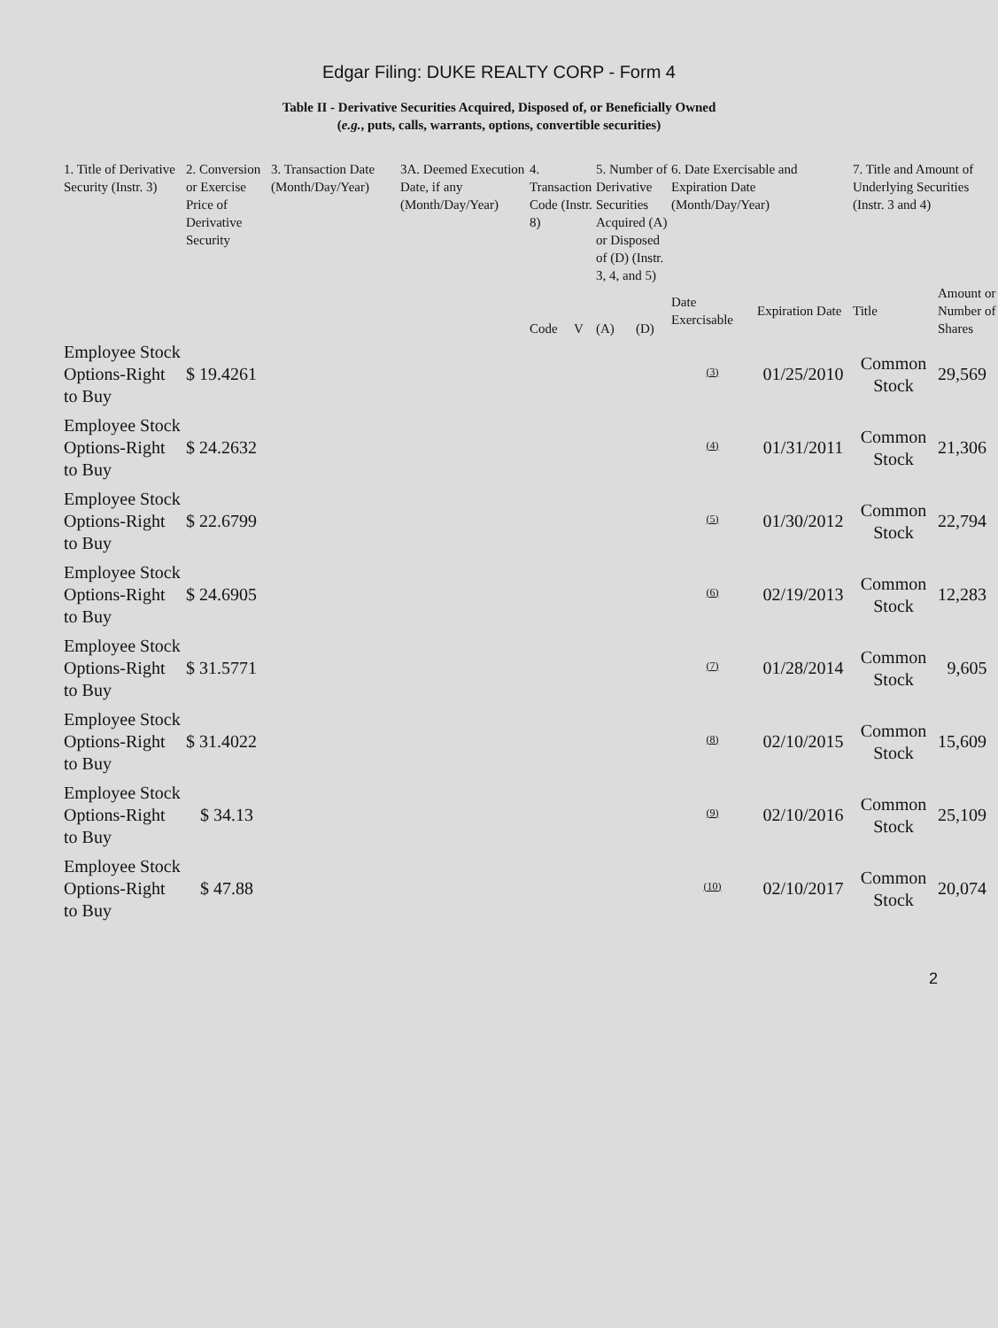Edgar Filing: DUKE REALTY CORP - Form 4
Table II - Derivative Securities Acquired, Disposed of, or Beneficially Owned
(e.g., puts, calls, warrants, options, convertible securities)
| 1. Title of Derivative Security (Instr. 3) | 2. Conversion or Exercise Price of Derivative Security | 3. Transaction Date (Month/Day/Year) | 3A. Deemed Execution Date, if any (Month/Day/Year) | 4. Transaction Code (Instr. 8) | | 5. Number of Derivative Securities Acquired (A) or Disposed of (D) (Instr. 3, 4, and 5) | | 6. Date Exercisable and Expiration Date (Month/Day/Year) | | 7. Title and Amount of Underlying Securities (Instr. 3 and 4) | |
| --- | --- | --- | --- | --- | --- | --- | --- | --- | --- | --- | --- |
| | | | | Code | V | (A) | (D) | Date Exercisable | Expiration Date | Title | Amount or Number of Shares |
| Employee Stock Options-Right to Buy | $ 19.4261 | | | | | | | <sup>(3)</sup> | 01/25/2010 | Common Stock | 29,569 |
| Employee Stock Options-Right to Buy | $ 24.2632 | | | | | | | <sup>(4)</sup> | 01/31/2011 | Common Stock | 21,306 |
| Employee Stock Options-Right to Buy | $ 22.6799 | | | | | | | <sup>(5)</sup> | 01/30/2012 | Common Stock | 22,794 |
| Employee Stock Options-Right to Buy | $ 24.6905 | | | | | | | <sup>(6)</sup> | 02/19/2013 | Common Stock | 12,283 |
| Employee Stock Options-Right to Buy | $ 31.5771 | | | | | | | <sup>(7)</sup> | 01/28/2014 | Common Stock | 9,605 |
| Employee Stock Options-Right to Buy | $ 31.4022 | | | | | | | <sup>(8)</sup> | 02/10/2015 | Common Stock | 15,609 |
| Employee Stock Options-Right to Buy | $ 34.13 | | | | | | | <sup>(9)</sup> | 02/10/2016 | Common Stock | 25,109 |
| Employee Stock Options-Right to Buy | $ 47.88 | | | | | | | <sup>(10)</sup> | 02/10/2017 | Common Stock | 20,074 |
2